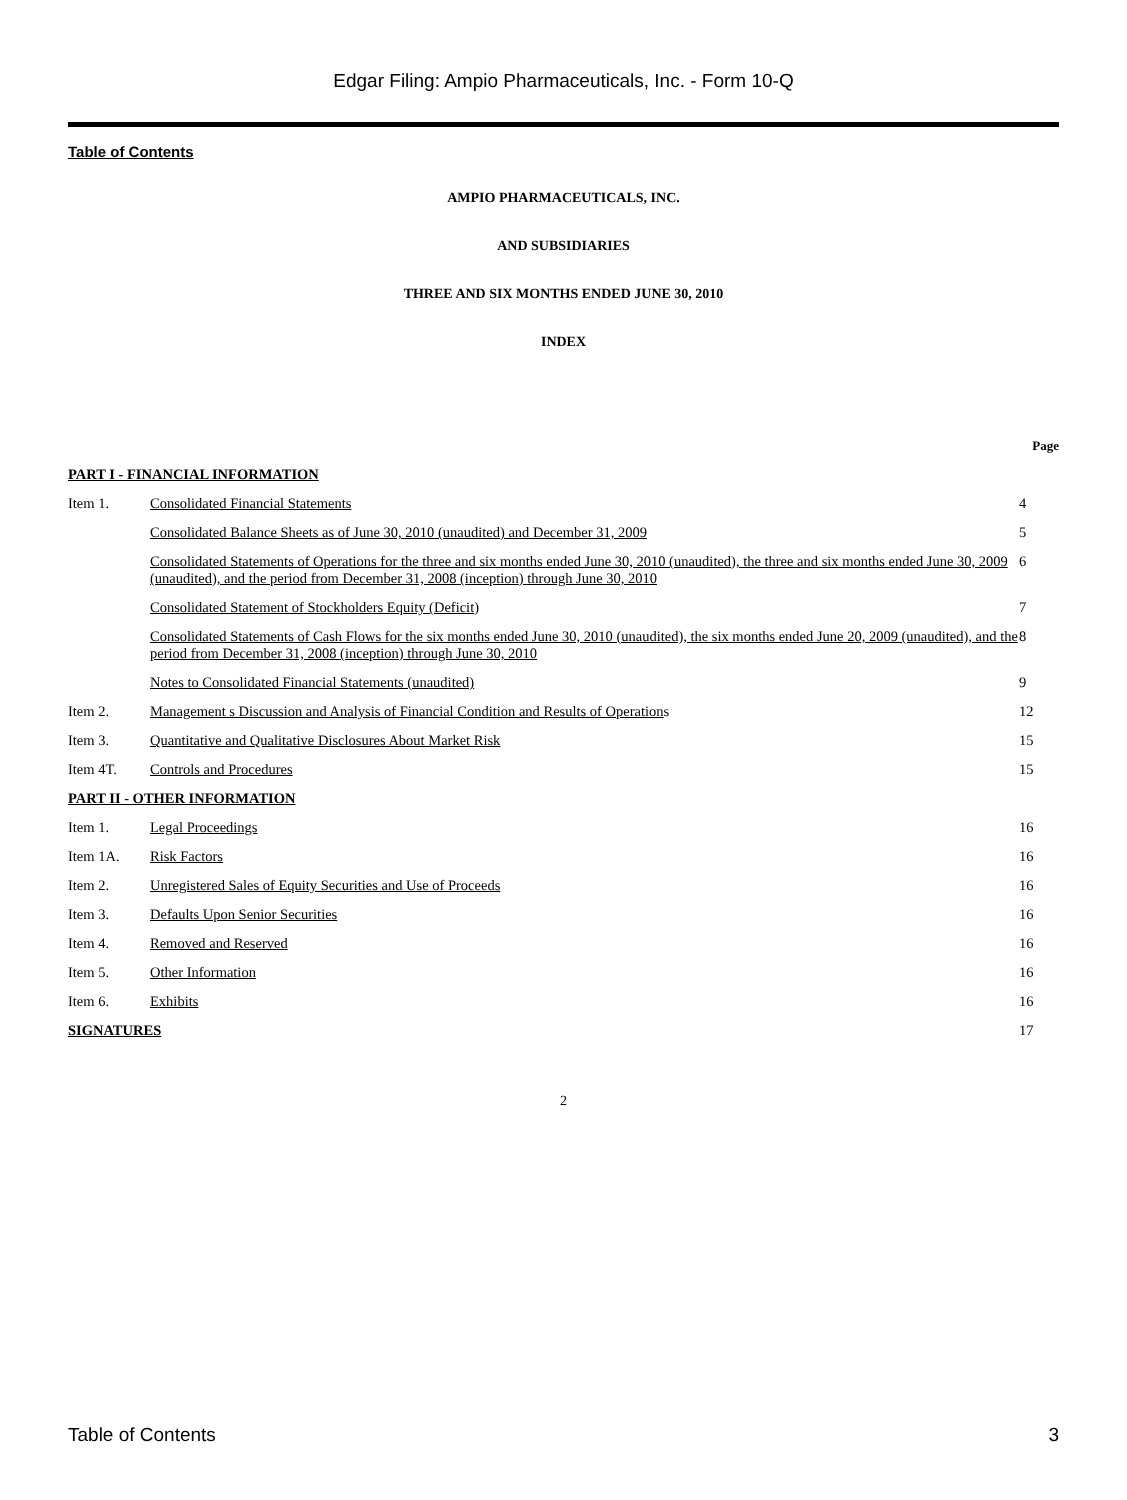Edgar Filing: Ampio Pharmaceuticals, Inc. - Form 10-Q
Table of Contents
AMPIO PHARMACEUTICALS, INC.
AND SUBSIDIARIES
THREE AND SIX MONTHS ENDED JUNE 30, 2010
INDEX
| | | Page |
| PART I - FINANCIAL INFORMATION | | |
| Item 1. | Consolidated Financial Statements | 4 |
| | Consolidated Balance Sheets as of June 30, 2010 (unaudited) and December 31, 2009 | 5 |
| | Consolidated Statements of Operations for the three and six months ended June 30, 2010 (unaudited), the three and six months ended June 30, 2009 (unaudited), and the period from December 31, 2008 (inception) through June 30, 2010 | 6 |
| | Consolidated Statement of Stockholders Equity (Deficit ) | 7 |
| | Consolidated Statements of Cash Flows for the six months ended June 30, 2010 (unaudited), the six months ended June 20, 2009 (unaudited), and the period from December 31, 2008 (inception) through June 30, 2010 | 8 |
| | Notes to Consolidated Financial Statements (unaudited) | 9 |
| Item 2. | Management s Discussion and Analysis of Financial Condition and Results of Operation s | 12 |
| Item 3. | Quantitative and Qualitative Disclosures About Market Risk | 15 |
| Item 4T. | Controls and Procedures | 15 |
| PART II - OTHER INFORMATION | | |
| Item 1. | Legal Proceedings | 16 |
| Item 1A. | Risk Factors | 16 |
| Item 2. | Unregistered Sales of Equity Securities and Use of Proceeds | 16 |
| Item 3. | Defaults Upon Senior Securities | 16 |
| Item 4. | Removed and Reserved | 16 |
| Item 5. | Other Information | 16 |
| Item 6. | Exhibits | 16 |
| SIGNATURES | | 17 |
2
Table of Contents 3